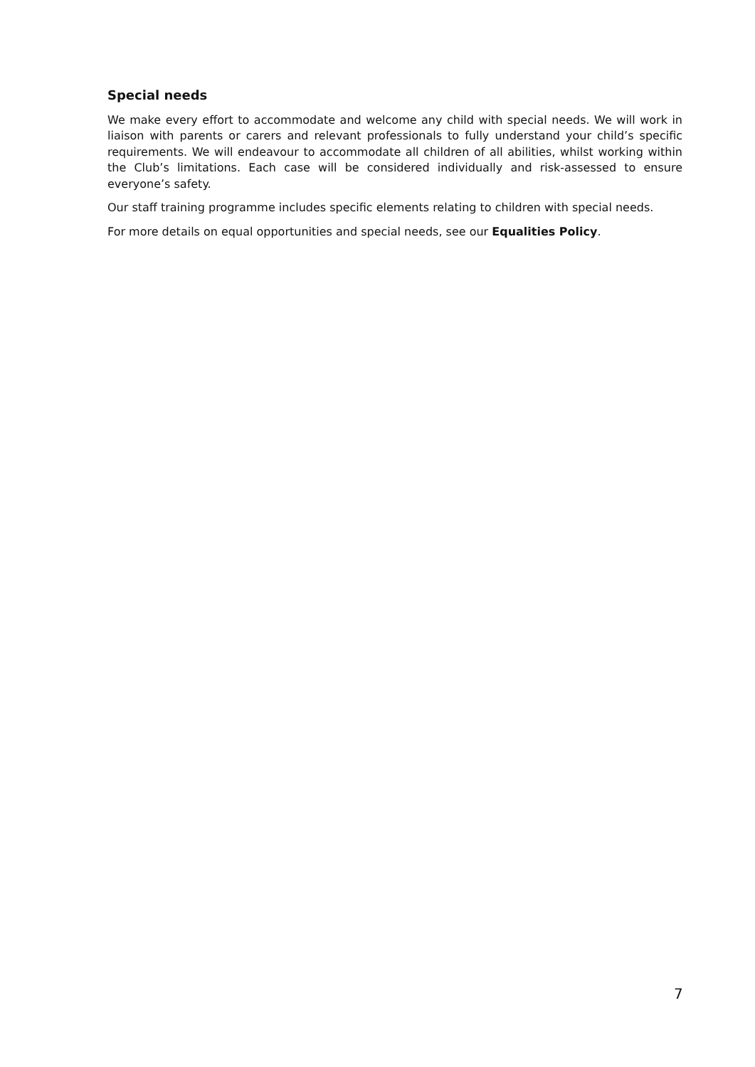Special needs
We make every effort to accommodate and welcome any child with special needs. We will work in liaison with parents or carers and relevant professionals to fully understand your child’s specific requirements. We will endeavour to accommodate all children of all abilities, whilst working within the Club’s limitations. Each case will be considered individually and risk-assessed to ensure everyone’s safety.
Our staff training programme includes specific elements relating to children with special needs.
For more details on equal opportunities and special needs, see our Equalities Policy.
7